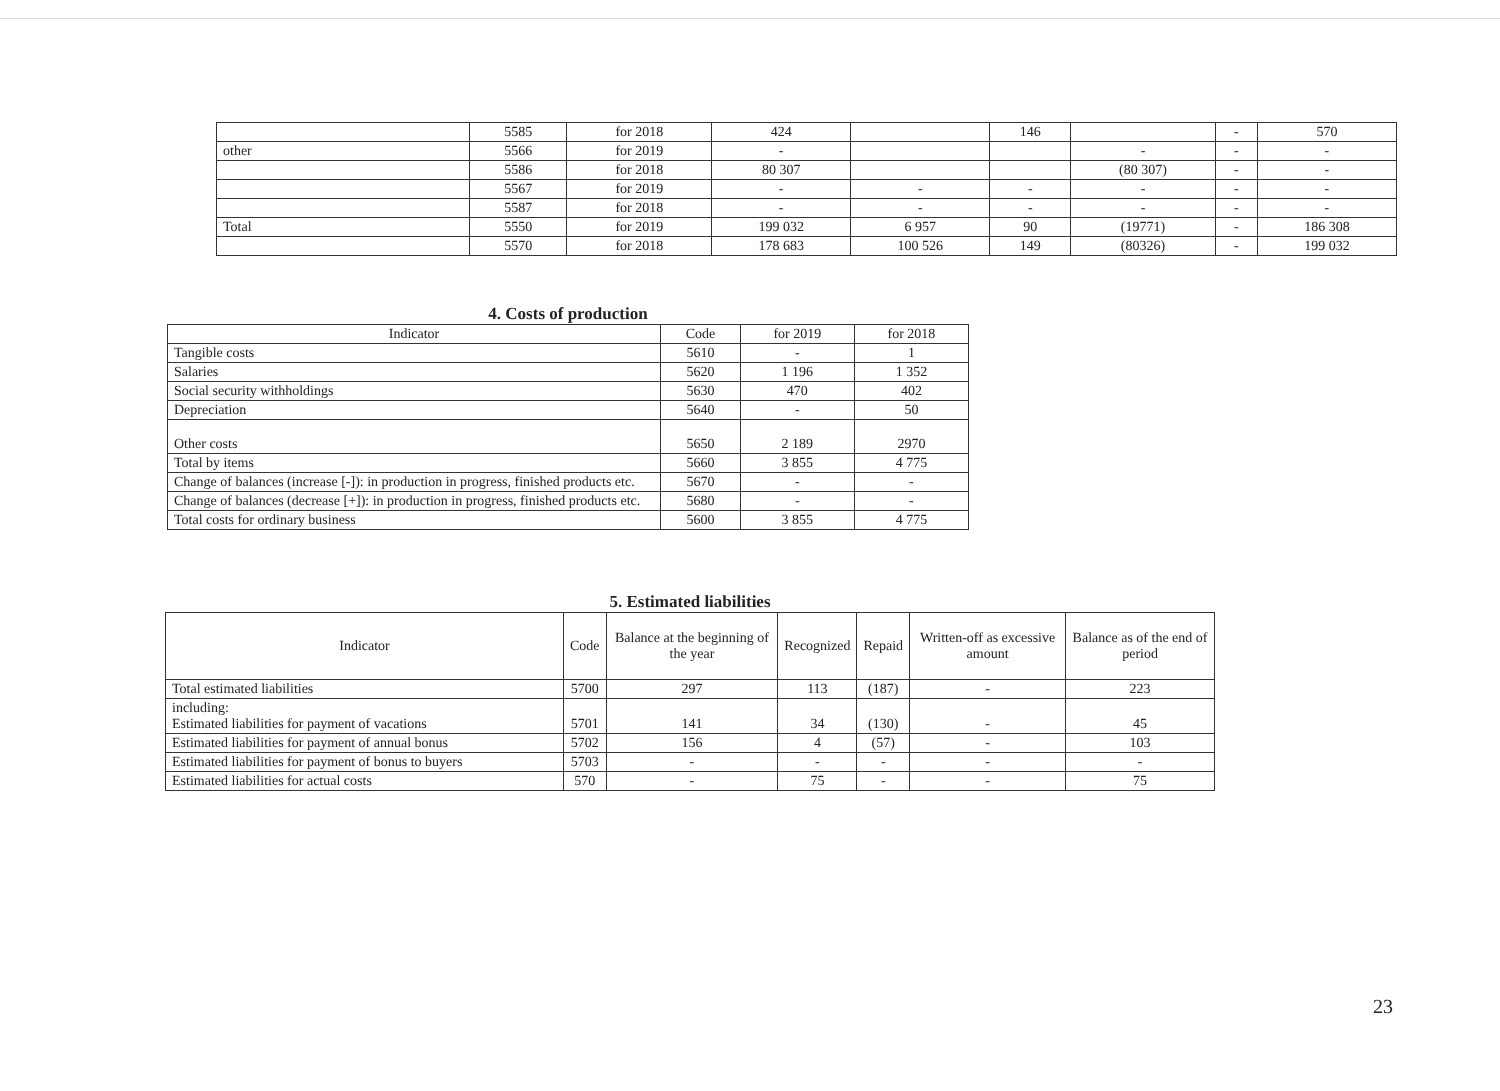| | 5585 | for 2018 | 424 | | 146 | | - | 570 |
| other | 5566 | for 2019 | - | | | - | - | - |
| | 5586 | for 2018 | 80 307 | | | (80 307) | - | - |
| | 5567 | for 2019 | - | - | - | - | - | - |
| | 5587 | for 2018 | - | - | - | - | - | - |
| Total | 5550 | for 2019 | 199 032 | 6 957 | 90 | (19771) | - | 186 308 |
| | 5570 | for 2018 | 178 683 | 100 526 | 149 | (80326) | - | 199 032 |
4. Costs of production
| Indicator | Code | for 2019 | for 2018 |
| Tangible costs | 5610 | - | 1 |
| Salaries | 5620 | 1 196 | 1 352 |
| Social security withholdings | 5630 | 470 | 402 |
| Depreciation | 5640 | - | 50 |
| Other costs | 5650 | 2 189 | 2970 |
| Total by items | 5660 | 3 855 | 4 775 |
| Change of balances (increase [-]): in production in progress, finished products etc. | 5670 | - | - |
| Change of balances (decrease [+]): in production in progress, finished products etc. | 5680 | - | - |
| Total costs for ordinary business | 5600 | 3 855 | 4 775 |
5. Estimated liabilities
| Indicator | Code | Balance at the beginning of the year | Recognized | Repaid | Written-off as excessive amount | Balance as of the end of period |
| Total estimated liabilities | 5700 | 297 | 113 | (187) | - | 223 |
| including: Estimated liabilities for payment of vacations | 5701 | 141 | 34 | (130) | - | 45 |
| Estimated liabilities for payment of annual bonus | 5702 | 156 | 4 | (57) | - | 103 |
| Estimated liabilities for payment of bonus to buyers | 5703 | - | - | - | - | - |
| Estimated liabilities for actual costs | 570 | - | 75 | - | - | 75 |
23